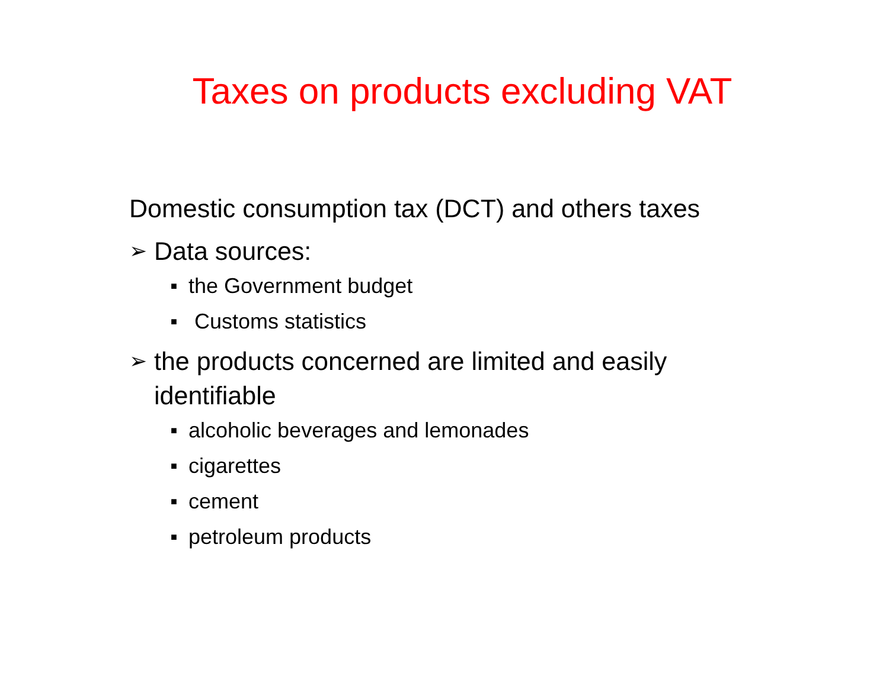Taxes on products excluding VAT
Domestic consumption tax (DCT) and others taxes
➢ Data sources:
■ the Government budget
■ Customs statistics
➢ the products concerned are limited and easily
identifiable
■ alcoholic beverages and lemonades
■ cigarettes
■ cement
■ petroleum products